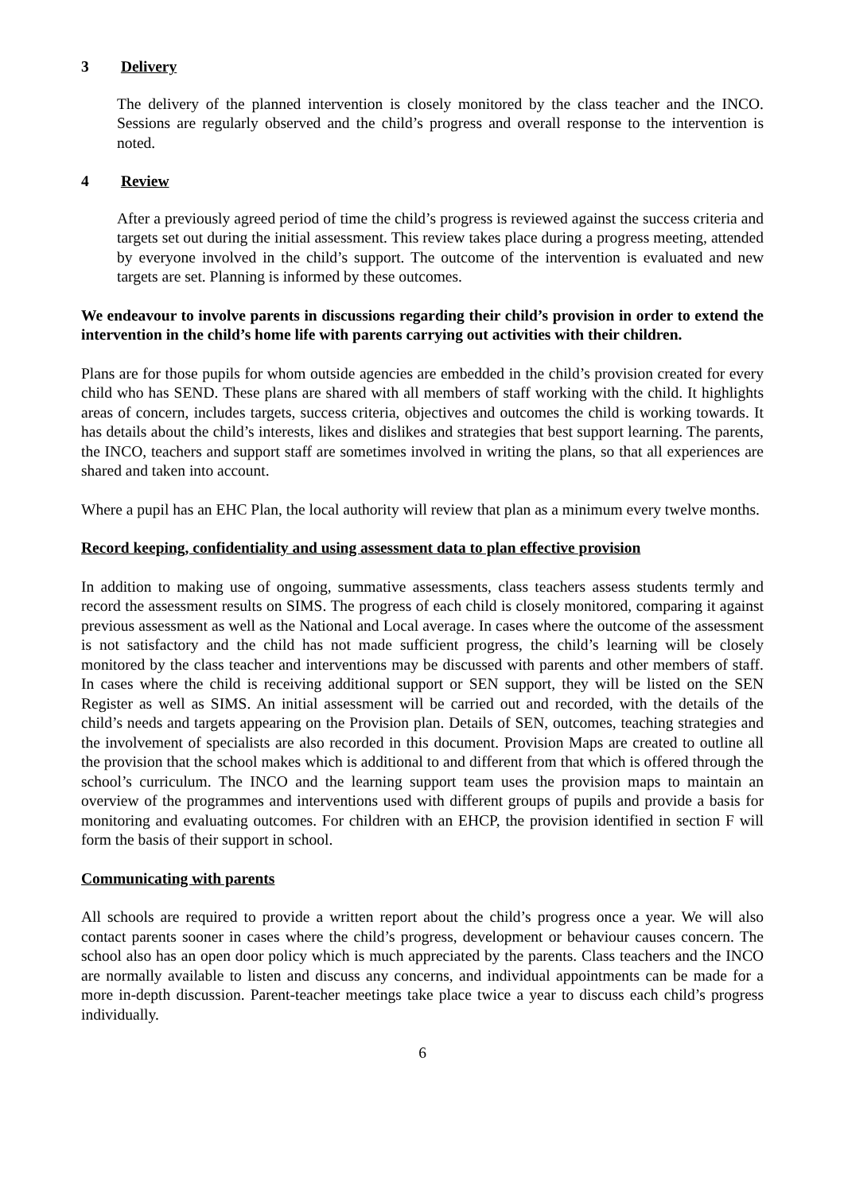3 Delivery
The delivery of the planned intervention is closely monitored by the class teacher and the INCO. Sessions are regularly observed and the child’s progress and overall response to the intervention is noted.
4 Review
After a previously agreed period of time the child’s progress is reviewed against the success criteria and targets set out during the initial assessment. This review takes place during a progress meeting, attended by everyone involved in the child’s support. The outcome of the intervention is evaluated and new targets are set. Planning is informed by these outcomes.
We endeavour to involve parents in discussions regarding their child’s provision in order to extend the intervention in the child’s home life with parents carrying out activities with their children.
Plans are for those pupils for whom outside agencies are embedded in the child’s provision created for every child who has SEND. These plans are shared with all members of staff working with the child. It highlights areas of concern, includes targets, success criteria, objectives and outcomes the child is working towards. It has details about the child’s interests, likes and dislikes and strategies that best support learning. The parents, the INCO, teachers and support staff are sometimes involved in writing the plans, so that all experiences are shared and taken into account.
Where a pupil has an EHC Plan, the local authority will review that plan as a minimum every twelve months.
Record keeping, confidentiality and using assessment data to plan effective provision
In addition to making use of ongoing, summative assessments, class teachers assess students termly and record the assessment results on SIMS. The progress of each child is closely monitored, comparing it against previous assessment as well as the National and Local average. In cases where the outcome of the assessment is not satisfactory and the child has not made sufficient progress, the child’s learning will be closely monitored by the class teacher and interventions may be discussed with parents and other members of staff. In cases where the child is receiving additional support or SEN support, they will be listed on the SEN Register as well as SIMS. An initial assessment will be carried out and recorded, with the details of the child’s needs and targets appearing on the Provision plan. Details of SEN, outcomes, teaching strategies and the involvement of specialists are also recorded in this document. Provision Maps are created to outline all the provision that the school makes which is additional to and different from that which is offered through the school’s curriculum. The INCO and the learning support team uses the provision maps to maintain an overview of the programmes and interventions used with different groups of pupils and provide a basis for monitoring and evaluating outcomes. For children with an EHCP, the provision identified in section F will form the basis of their support in school.
Communicating with parents
All schools are required to provide a written report about the child’s progress once a year. We will also contact parents sooner in cases where the child’s progress, development or behaviour causes concern. The school also has an open door policy which is much appreciated by the parents. Class teachers and the INCO are normally available to listen and discuss any concerns, and individual appointments can be made for a more in-depth discussion. Parent-teacher meetings take place twice a year to discuss each child’s progress individually.
6